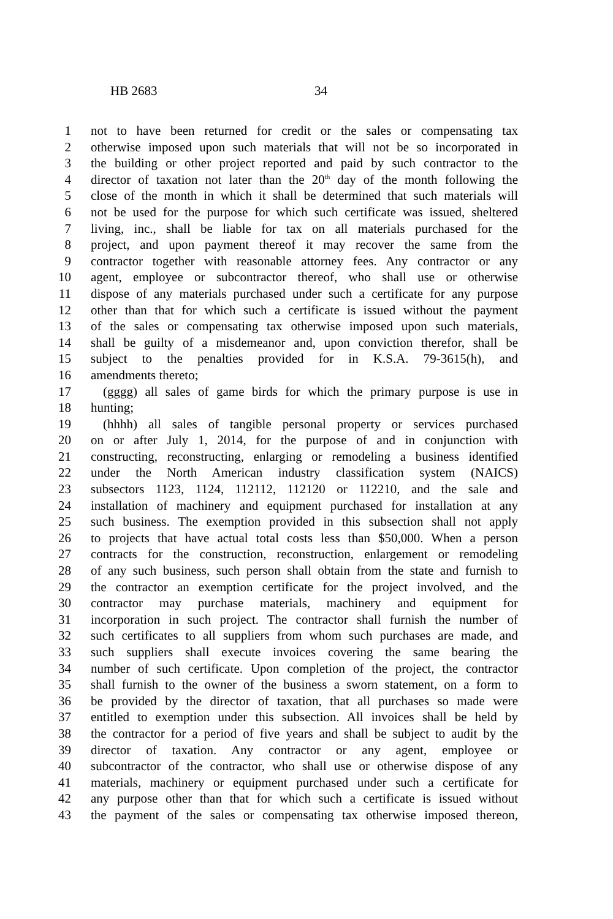HB 2683 34
1 not to have been returned for credit or the sales or compensating tax
2 otherwise imposed upon such materials that will not be so incorporated in
3 the building or other project reported and paid by such contractor to the
4 director of taxation not later than the 20<sup>th</sup> day of the month following the
5 close of the month in which it shall be determined that such materials will
6 not be used for the purpose for which such certificate was issued, sheltered
7 living, inc., shall be liable for tax on all materials purchased for the
8 project, and upon payment thereof it may recover the same from the
9 contractor together with reasonable attorney fees. Any contractor or any
10 agent, employee or subcontractor thereof, who shall use or otherwise
11 dispose of any materials purchased under such a certificate for any purpose
12 other than that for which such a certificate is issued without the payment
13 of the sales or compensating tax otherwise imposed upon such materials,
14 shall be guilty of a misdemeanor and, upon conviction therefor, shall be
15 subject to the penalties provided for in K.S.A. 79-3615(h), and
16 amendments thereto;
17 (gggg) all sales of game birds for which the primary purpose is use in
18 hunting;
19 (hhhh) all sales of tangible personal property or services purchased
20 on or after July 1, 2014, for the purpose of and in conjunction with
21 constructing, reconstructing, enlarging or remodeling a business identified
22 under the North American industry classification system (NAICS)
23 subsectors 1123, 1124, 112112, 112120 or 112210, and the sale and
24 installation of machinery and equipment purchased for installation at any
25 such business. The exemption provided in this subsection shall not apply
26 to projects that have actual total costs less than $50,000. When a person
27 contracts for the construction, reconstruction, enlargement or remodeling
28 of any such business, such person shall obtain from the state and furnish to
29 the contractor an exemption certificate for the project involved, and the
30 contractor may purchase materials, machinery and equipment for
31 incorporation in such project. The contractor shall furnish the number of
32 such certificates to all suppliers from whom such purchases are made, and
33 such suppliers shall execute invoices covering the same bearing the
34 number of such certificate. Upon completion of the project, the contractor
35 shall furnish to the owner of the business a sworn statement, on a form to
36 be provided by the director of taxation, that all purchases so made were
37 entitled to exemption under this subsection. All invoices shall be held by
38 the contractor for a period of five years and shall be subject to audit by the
39 director of taxation. Any contractor or any agent, employee or
40 subcontractor of the contractor, who shall use or otherwise dispose of any
41 materials, machinery or equipment purchased under such a certificate for
42 any purpose other than that for which such a certificate is issued without
43 the payment of the sales or compensating tax otherwise imposed thereon,